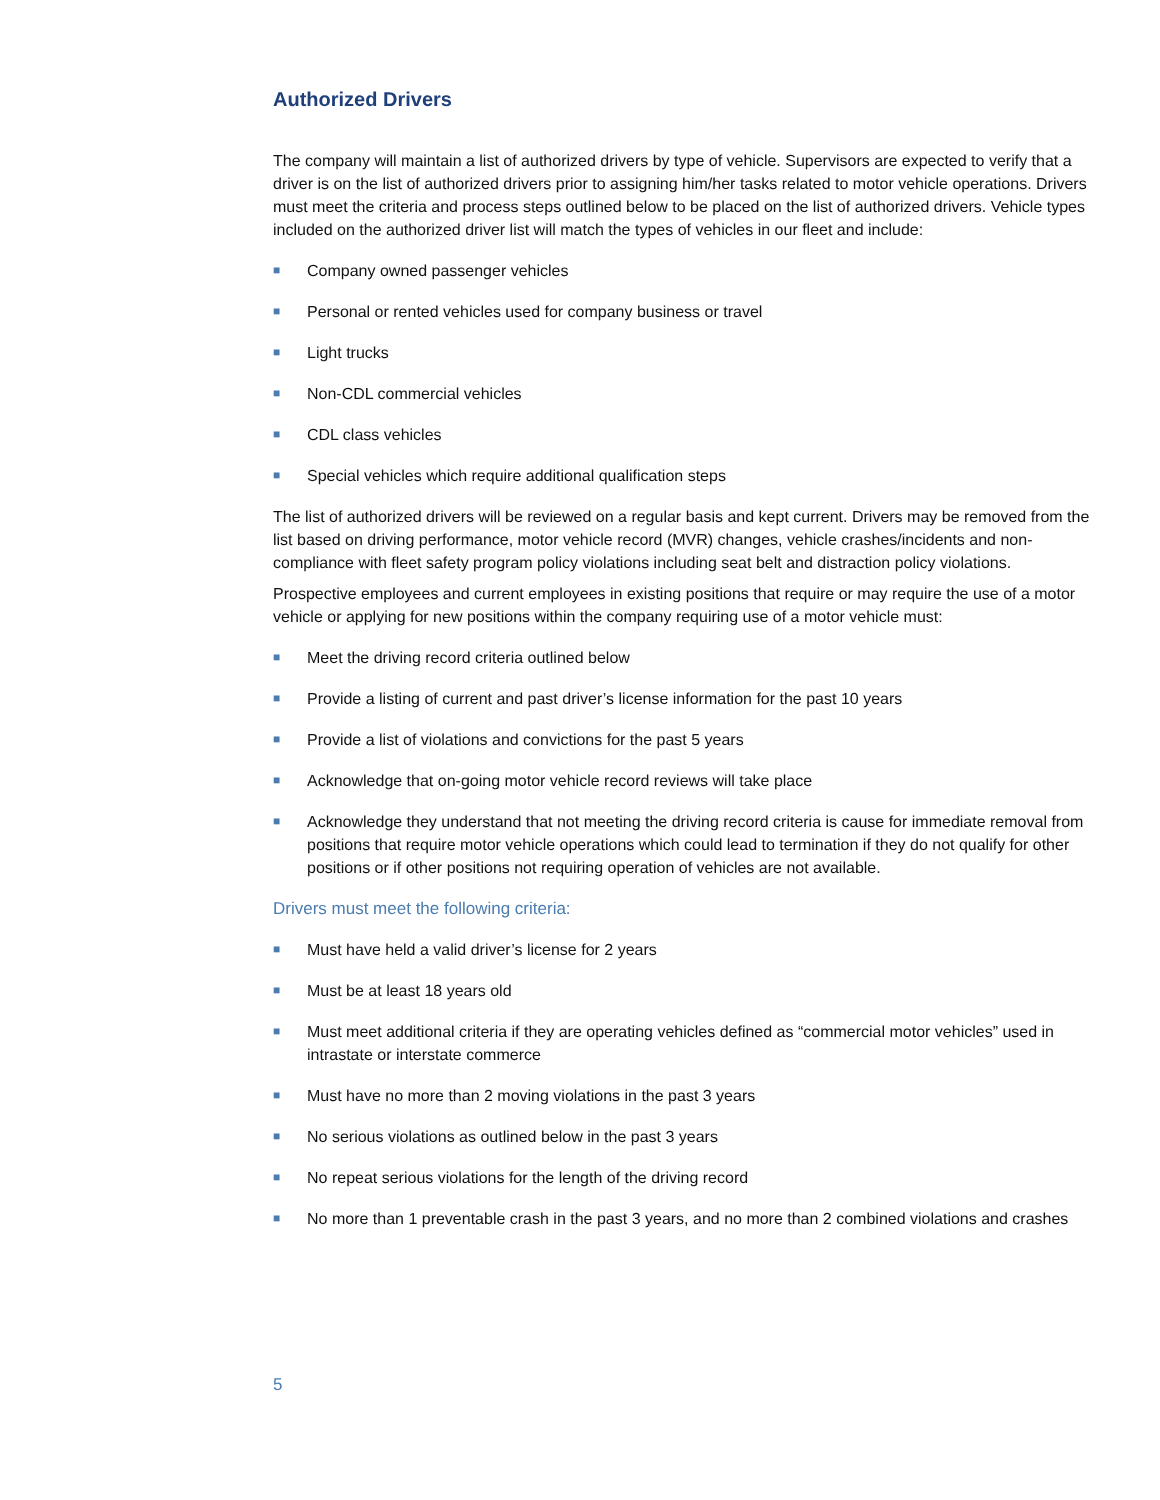Authorized Drivers
The company will maintain a list of authorized drivers by type of vehicle. Supervisors are expected to verify that a driver is on the list of authorized drivers prior to assigning him/her tasks related to motor vehicle operations. Drivers must meet the criteria and process steps outlined below to be placed on the list of authorized drivers. Vehicle types included on the authorized driver list will match the types of vehicles in our fleet and include:
■ Company owned passenger vehicles
■ Personal or rented vehicles used for company business or travel
■ Light trucks
■ Non-CDL commercial vehicles
■ CDL class vehicles
■ Special vehicles which require additional qualification steps
The list of authorized drivers will be reviewed on a regular basis and kept current. Drivers may be removed from the list based on driving performance, motor vehicle record (MVR) changes, vehicle crashes/incidents and non-compliance with fleet safety program policy violations including seat belt and distraction policy violations.
Prospective employees and current employees in existing positions that require or may require the use of a motor vehicle or applying for new positions within the company requiring use of a motor vehicle must:
■ Meet the driving record criteria outlined below
■ Provide a listing of current and past driver’s license information for the past 10 years
■ Provide a list of violations and convictions for the past 5 years
■ Acknowledge that on-going motor vehicle record reviews will take place
■ Acknowledge they understand that not meeting the driving record criteria is cause for immediate removal from positions that require motor vehicle operations which could lead to termination if they do not qualify for other positions or if other positions not requiring operation of vehicles are not available.
Drivers must meet the following criteria:
■ Must have held a valid driver’s license for 2 years
■ Must be at least 18 years old
■ Must meet additional criteria if they are operating vehicles defined as “commercial motor vehicles” used in intrastate or interstate commerce
■ Must have no more than 2 moving violations in the past 3 years
■ No serious violations as outlined below in the past 3 years
■ No repeat serious violations for the length of the driving record
■ No more than 1 preventable crash in the past 3 years, and no more than 2 combined violations and crashes
5